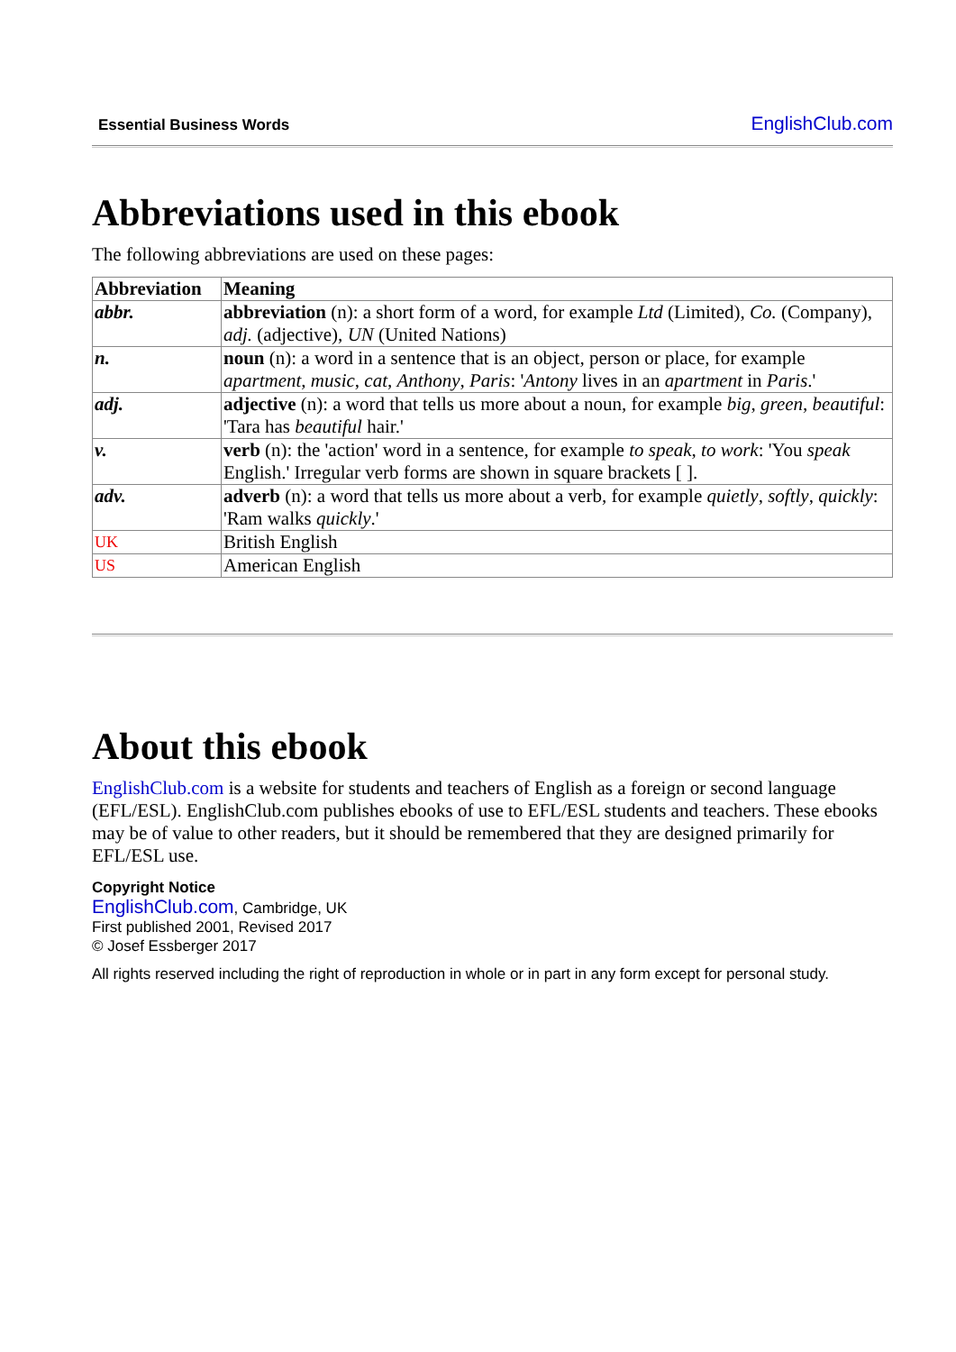Essential Business Words EnglishClub.com
Abbreviations used in this ebook
The following abbreviations are used on these pages:
| Abbreviation | Meaning |
| --- | --- |
| abbr. | abbreviation (n): a short form of a word, for example Ltd (Limited), Co. (Company), adj. (adjective), UN (United Nations) |
| n. | noun (n): a word in a sentence that is an object, person or place, for example apartment , music , cat , Anthony , Paris : ' Antony lives in an apartment in Paris .' |
| adj. | adjective (n): a word that tells us more about a noun, for example big , green , beautiful : 'Tara has beautiful hair.' |
| v. | verb (n): the 'action' word in a sentence, for example to speak , to work : 'You speak English.' Irregular verb forms are shown in square brackets [ ]. |
| adv. | adverb (n): a word that tells us more about a verb, for example quietly , softly , quickly : 'Ram walks quickly .' |
| UK | British English |
| US | American English |
About this ebook
EnglishClub.com is a website for students and teachers of English as a foreign or second language (EFL/ESL). EnglishClub.com publishes ebooks of use to EFL/ESL students and teachers. These ebooks may be of value to other readers, but it should be remembered that they are designed primarily for EFL/ESL use.
Copyright Notice
EnglishClub.com, Cambridge, UK
First published 2001, Revised 2017
© Josef Essberger 2017
All rights reserved including the right of reproduction in whole or in part in any form except for personal study.